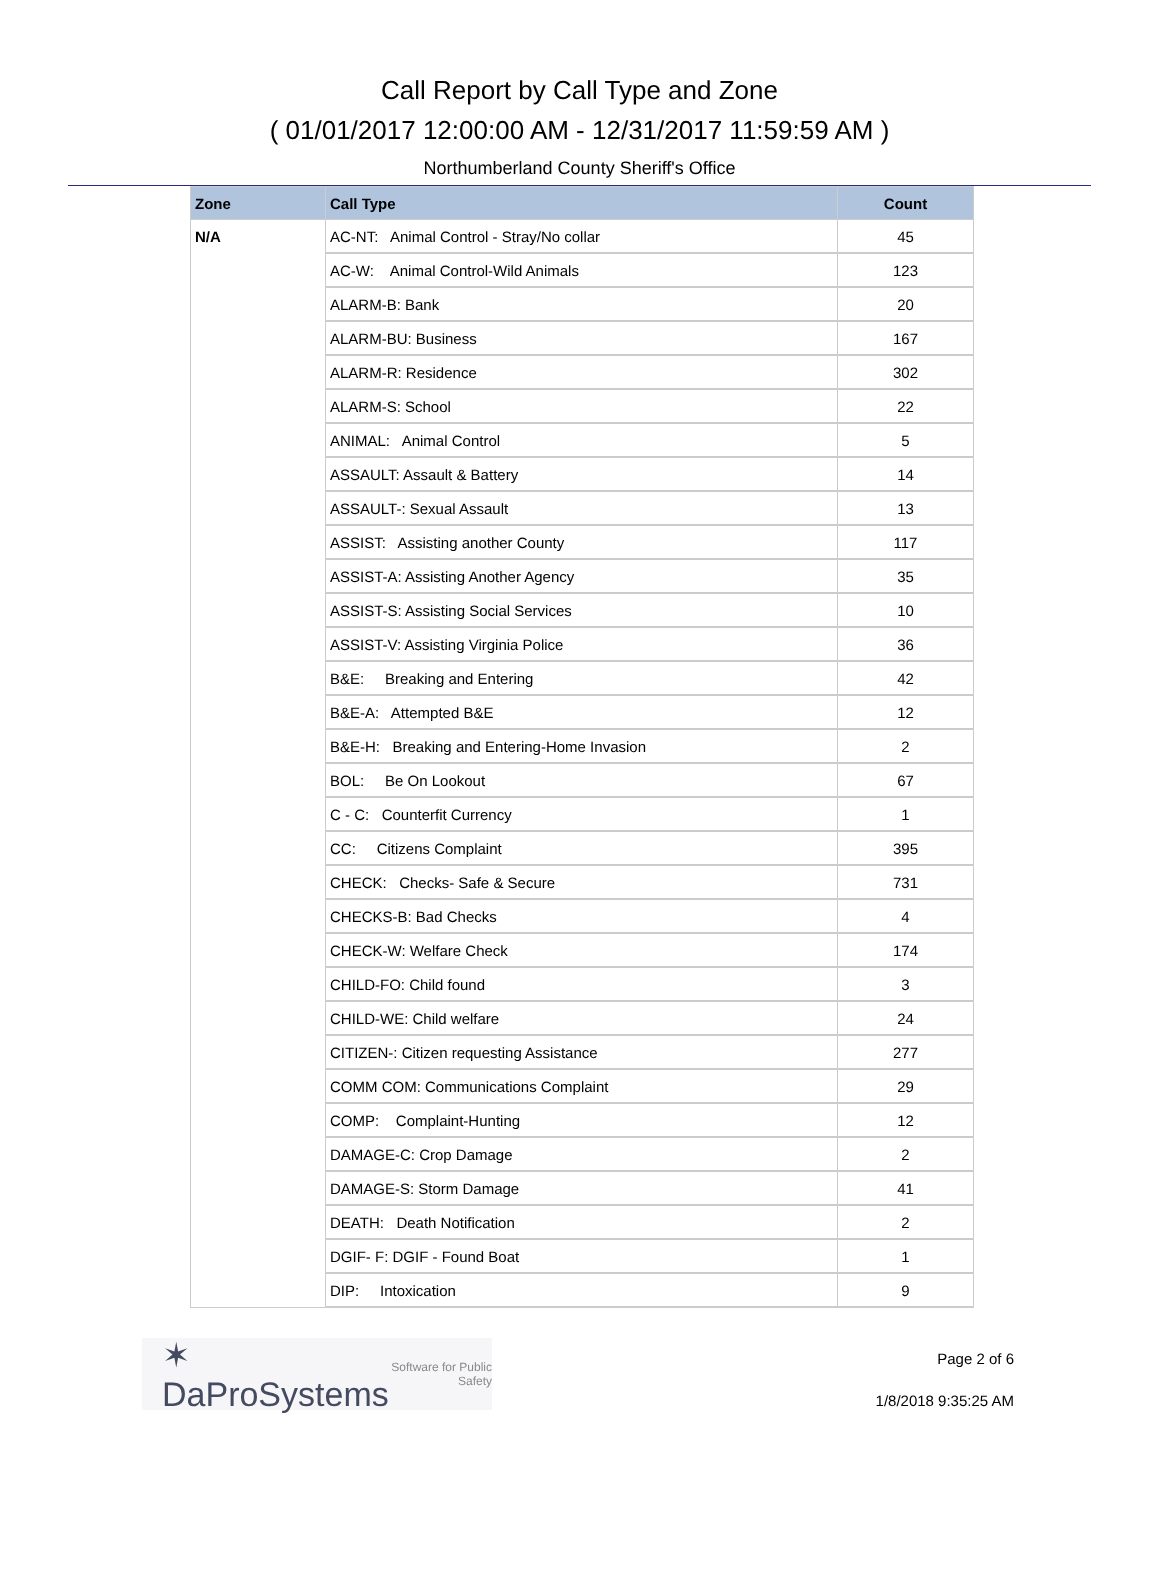Call Report by Call Type and Zone
( 01/01/2017 12:00:00 AM - 12/31/2017 11:59:59 AM )
Northumberland County Sheriff's Office
| Zone | Call Type | Count |
| --- | --- | --- |
| N/A | AC-NT: Animal Control - Stray/No collar | 45 |
| | AC-W: Animal Control-Wild Animals | 123 |
| | ALARM-B: Bank | 20 |
| | ALARM-BU: Business | 167 |
| | ALARM-R: Residence | 302 |
| | ALARM-S: School | 22 |
| | ANIMAL: Animal Control | 5 |
| | ASSAULT: Assault & Battery | 14 |
| | ASSAULT-: Sexual Assault | 13 |
| | ASSIST: Assisting another County | 117 |
| | ASSIST-A: Assisting Another Agency | 35 |
| | ASSIST-S: Assisting Social Services | 10 |
| | ASSIST-V: Assisting Virginia Police | 36 |
| | B&E: Breaking and Entering | 42 |
| | B&E-A: Attempted B&E | 12 |
| | B&E-H: Breaking and Entering-Home Invasion | 2 |
| | BOL: Be On Lookout | 67 |
| | C - C: Counterfit Currency | 1 |
| | CC: Citizens Complaint | 395 |
| | CHECK: Checks- Safe & Secure | 731 |
| | CHECKS-B: Bad Checks | 4 |
| | CHECK-W: Welfare Check | 174 |
| | CHILD-FO: Child found | 3 |
| | CHILD-WE: Child welfare | 24 |
| | CITIZEN-: Citizen requesting Assistance | 277 |
| | COMM COM: Communications Complaint | 29 |
| | COMP: Complaint-Hunting | 12 |
| | DAMAGE-C: Crop Damage | 2 |
| | DAMAGE-S: Storm Damage | 41 |
| | DEATH: Death Notification | 2 |
| | DGIF- F: DGIF - Found Boat | 1 |
| | DIP: Intoxication | 9 |
✶ DaProSystems Software for Public Safety
Page 2 of 6
1/8/2018 9:35:25 AM